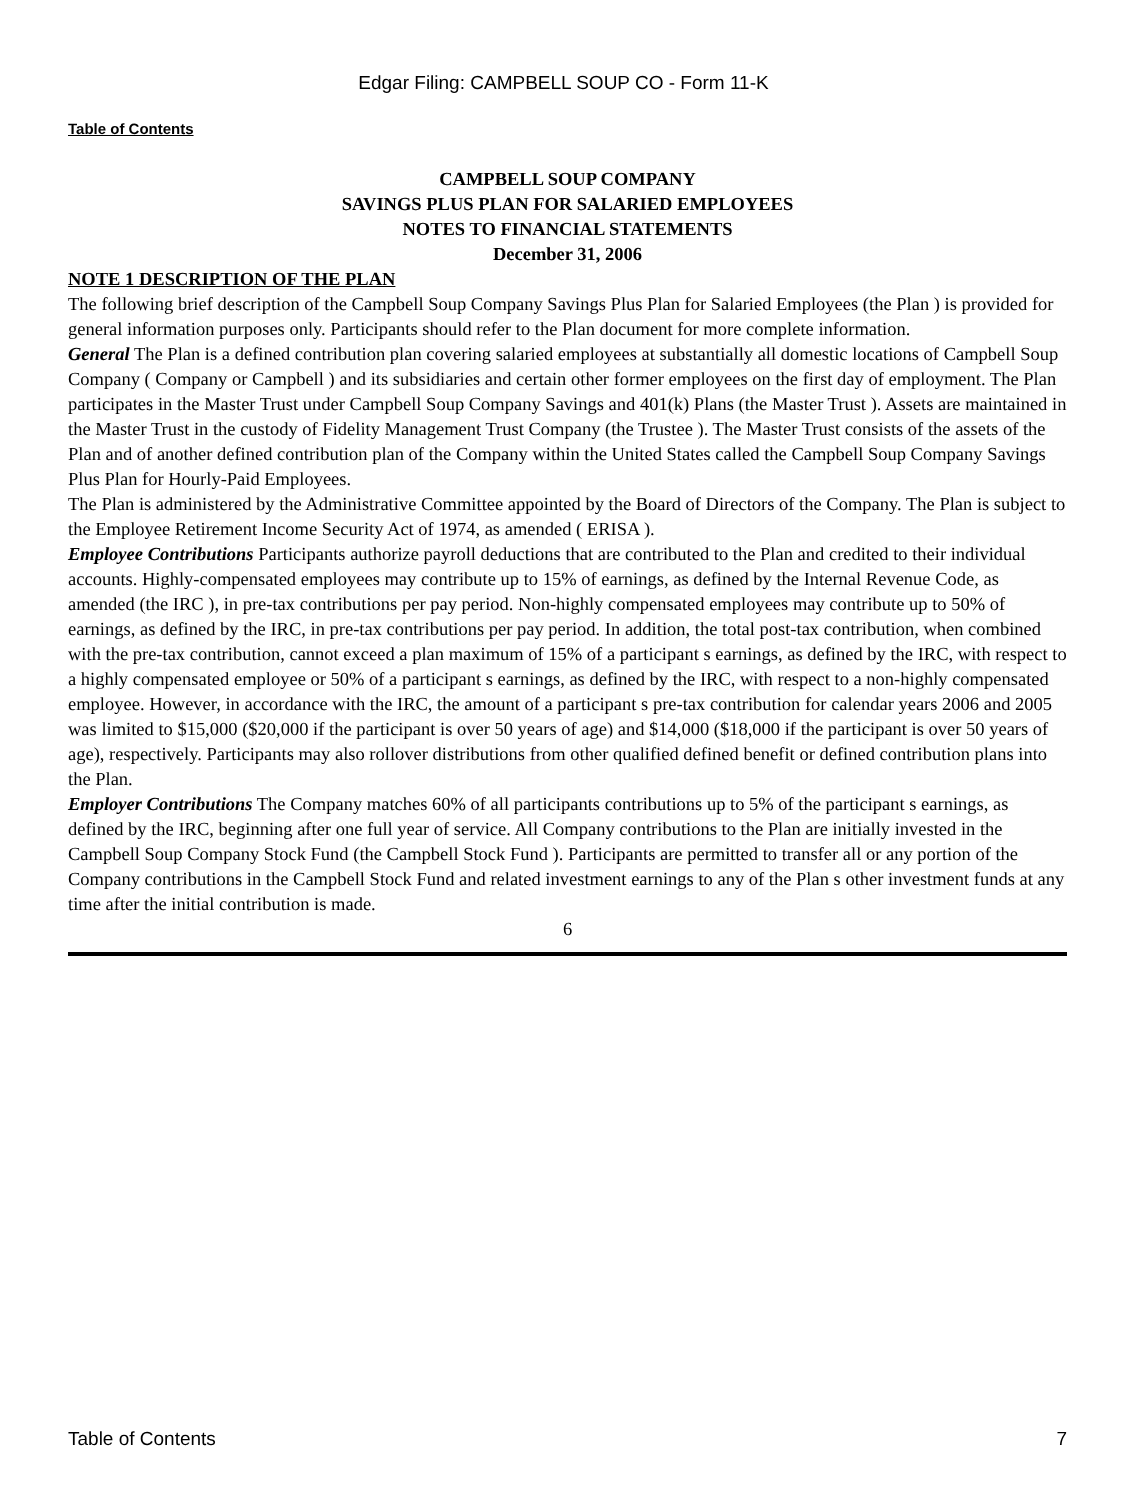Edgar Filing: CAMPBELL SOUP CO - Form 11-K
Table of Contents
CAMPBELL SOUP COMPANY
SAVINGS PLUS PLAN FOR SALARIED EMPLOYEES
NOTES TO FINANCIAL STATEMENTS
December 31, 2006
NOTE 1 DESCRIPTION OF THE PLAN
The following brief description of the Campbell Soup Company Savings Plus Plan for Salaried Employees (the Plan ) is provided for general information purposes only. Participants should refer to the Plan document for more complete information.
General The Plan is a defined contribution plan covering salaried employees at substantially all domestic locations of Campbell Soup Company ( Company or Campbell ) and its subsidiaries and certain other former employees on the first day of employment. The Plan participates in the Master Trust under Campbell Soup Company Savings and 401(k) Plans (the Master Trust ). Assets are maintained in the Master Trust in the custody of Fidelity Management Trust Company (the Trustee ). The Master Trust consists of the assets of the Plan and of another defined contribution plan of the Company within the United States called the Campbell Soup Company Savings Plus Plan for Hourly-Paid Employees.
The Plan is administered by the Administrative Committee appointed by the Board of Directors of the Company. The Plan is subject to the Employee Retirement Income Security Act of 1974, as amended ( ERISA ).
Employee Contributions Participants authorize payroll deductions that are contributed to the Plan and credited to their individual accounts. Highly-compensated employees may contribute up to 15% of earnings, as defined by the Internal Revenue Code, as amended (the IRC ), in pre-tax contributions per pay period. Non-highly compensated employees may contribute up to 50% of earnings, as defined by the IRC, in pre-tax contributions per pay period. In addition, the total post-tax contribution, when combined with the pre-tax contribution, cannot exceed a plan maximum of 15% of a participant s earnings, as defined by the IRC, with respect to a highly compensated employee or 50% of a participant s earnings, as defined by the IRC, with respect to a non-highly compensated employee. However, in accordance with the IRC, the amount of a participant s pre-tax contribution for calendar years 2006 and 2005 was limited to $15,000 ($20,000 if the participant is over 50 years of age) and $14,000 ($18,000 if the participant is over 50 years of age), respectively. Participants may also rollover distributions from other qualified defined benefit or defined contribution plans into the Plan.
Employer Contributions The Company matches 60% of all participants contributions up to 5% of the participant s earnings, as defined by the IRC, beginning after one full year of service. All Company contributions to the Plan are initially invested in the Campbell Soup Company Stock Fund (the Campbell Stock Fund ). Participants are permitted to transfer all or any portion of the Company contributions in the Campbell Stock Fund and related investment earnings to any of the Plan s other investment funds at any time after the initial contribution is made.
6
Table of Contents 7